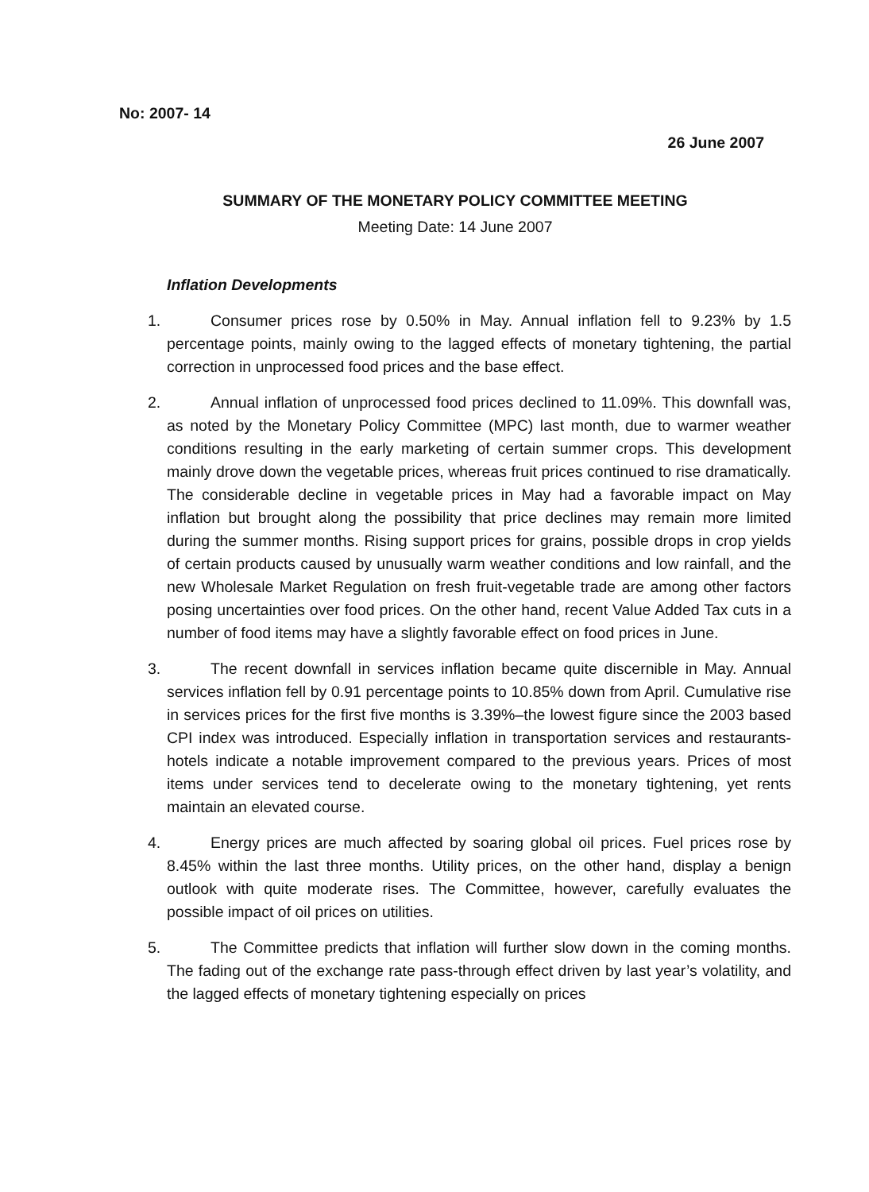No: 2007- 14
26 June 2007
SUMMARY OF THE MONETARY POLICY COMMITTEE MEETING
Meeting Date: 14 June 2007
Inflation Developments
1. Consumer prices rose by 0.50% in May. Annual inflation fell to 9.23% by 1.5 percentage points, mainly owing to the lagged effects of monetary tightening, the partial correction in unprocessed food prices and the base effect.
2. Annual inflation of unprocessed food prices declined to 11.09%. This downfall was, as noted by the Monetary Policy Committee (MPC) last month, due to warmer weather conditions resulting in the early marketing of certain summer crops. This development mainly drove down the vegetable prices, whereas fruit prices continued to rise dramatically. The considerable decline in vegetable prices in May had a favorable impact on May inflation but brought along the possibility that price declines may remain more limited during the summer months. Rising support prices for grains, possible drops in crop yields of certain products caused by unusually warm weather conditions and low rainfall, and the new Wholesale Market Regulation on fresh fruit-vegetable trade are among other factors posing uncertainties over food prices. On the other hand, recent Value Added Tax cuts in a number of food items may have a slightly favorable effect on food prices in June.
3. The recent downfall in services inflation became quite discernible in May. Annual services inflation fell by 0.91 percentage points to 10.85% down from April. Cumulative rise in services prices for the first five months is 3.39%–the lowest figure since the 2003 based CPI index was introduced. Especially inflation in transportation services and restaurants-hotels indicate a notable improvement compared to the previous years. Prices of most items under services tend to decelerate owing to the monetary tightening, yet rents maintain an elevated course.
4. Energy prices are much affected by soaring global oil prices. Fuel prices rose by 8.45% within the last three months. Utility prices, on the other hand, display a benign outlook with quite moderate rises. The Committee, however, carefully evaluates the possible impact of oil prices on utilities.
5. The Committee predicts that inflation will further slow down in the coming months. The fading out of the exchange rate pass-through effect driven by last year’s volatility, and the lagged effects of monetary tightening especially on prices